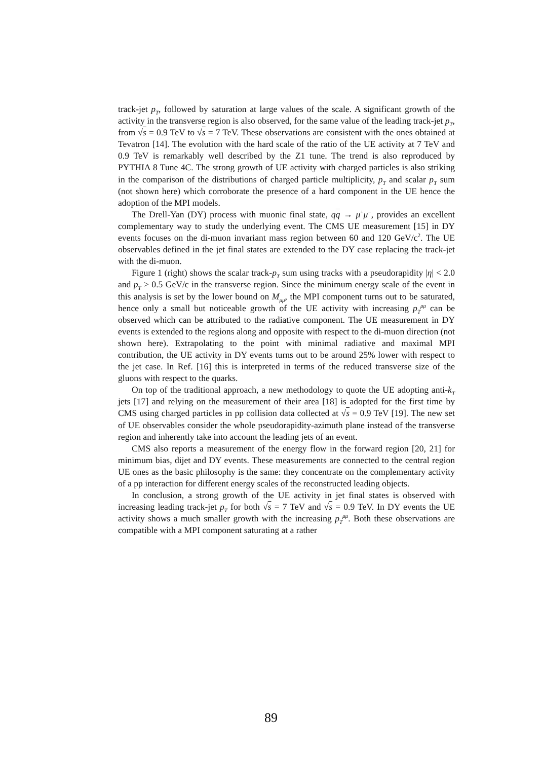track-jet p<sub>T</sub>, followed by saturation at large values of the scale. A significant growth of the activity in the transverse region is also observed, for the same value of the leading track-jet p<sub>T</sub>, from √s = 0.9 TeV to √s = 7 TeV. These observations are consistent with the ones obtained at Tevatron [14]. The evolution with the hard scale of the ratio of the UE activity at 7 TeV and 0.9 TeV is remarkably well described by the Z1 tune. The trend is also reproduced by PYTHIA 8 Tune 4C. The strong growth of UE activity with charged particles is also striking in the comparison of the distributions of charged particle multiplicity, p<sub>T</sub> and scalar p<sub>T</sub> sum (not shown here) which corroborate the presence of a hard component in the UE hence the adoption of the MPI models.
The Drell-Yan (DY) process with muonic final state, qq → μ<sup>+</sup>μ<sup>−</sup>, provides an excellent complementary way to study the underlying event. The CMS UE measurement [15] in DY events focuses on the di-muon invariant mass region between 60 and 120 GeV/c<sup>2</sup>. The UE observables defined in the jet final states are extended to the DY case replacing the track-jet with the di-muon.
Figure 1 (right) shows the scalar track-p<sub>T</sub> sum using tracks with a pseudorapidity |η| < 2.0 and p<sub>T</sub> > 0.5 GeV/c in the transverse region. Since the minimum energy scale of the event in this analysis is set by the lower bound on M<sub>μμ</sub>, the MPI component turns out to be saturated, hence only a small but noticeable growth of the UE activity with increasing p<sub>T</sub><sup>μμ</sup> can be observed which can be attributed to the radiative component. The UE measurement in DY events is extended to the regions along and opposite with respect to the di-muon direction (not shown here). Extrapolating to the point with minimal radiative and maximal MPI contribution, the UE activity in DY events turns out to be around 25% lower with respect to the jet case. In Ref. [16] this is interpreted in terms of the reduced transverse size of the gluons with respect to the quarks.
On top of the traditional approach, a new methodology to quote the UE adopting anti-k<sub>T</sub> jets [17] and relying on the measurement of their area [18] is adopted for the first time by CMS using charged particles in pp collision data collected at √s = 0.9 TeV [19]. The new set of UE observables consider the whole pseudorapidity-azimuth plane instead of the transverse region and inherently take into account the leading jets of an event.
CMS also reports a measurement of the energy flow in the forward region [20, 21] for minimum bias, dijet and DY events. These measurements are connected to the central region UE ones as the basic philosophy is the same: they concentrate on the complementary activity of a pp interaction for different energy scales of the reconstructed leading objects.
In conclusion, a strong growth of the UE activity in jet final states is observed with increasing leading track-jet p<sub>T</sub> for both √s = 7 TeV and √s = 0.9 TeV. In DY events the UE activity shows a much smaller growth with the increasing p<sub>T</sub><sup>μμ</sup>. Both these observations are compatible with a MPI component saturating at a rather
89